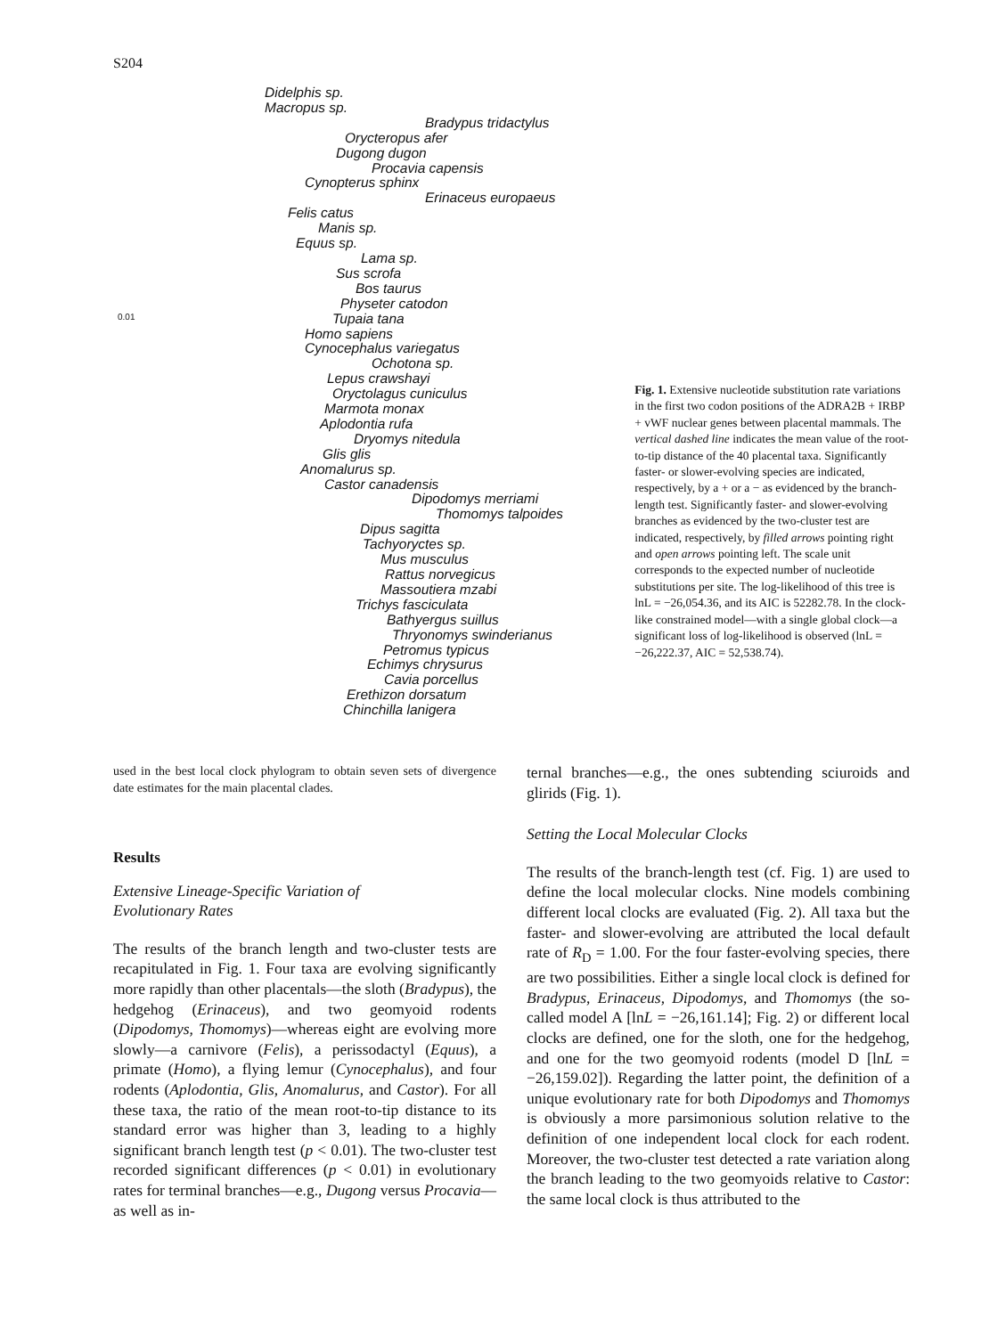S204
Didelphis sp.
Macropus sp.
Bradypus tridactylus
Orycteropus afer
Dugong dugon
Procavia capensis
Cynopterus sphinx
Erinaceus europaeus
Felis catus
Manis sp.
Equus sp.
Lama sp.
Sus scrofa
Bos taurus
Physeter catodon
Tupaia tana
Homo sapiens
Cynocephalus variegatus
Ochotona sp.
Lepus crawshayi
Oryctolagus cuniculus
Marmota monax
Aplodontia rufa
Dryomys nitedula
Glis glis
Anomalurus sp.
Castor canadensis
Dipodomys merriami
Thomomys talpoides
Dipus sagitta
Tachyoryctes sp.
Mus musculus
Rattus norvegicus
Massoutiera mzabi
Trichys fasciculata
Bathyergus suillus
Thryonomys swinderianus
Petromus typicus
Echimys chrysurus
Cavia porcellus
Erethizon dorsatum
Chinchilla lanigera
0.01
Fig. 1. Extensive nucleotide substitution rate variations in the first two codon positions of the ADRA2B + IRBP + vWF nuclear genes between placental mammals. The vertical dashed line indicates the mean value of the root-to-tip distance of the 40 placental taxa. Significantly faster- or slower-evolving species are indicated, respectively, by a + or a − as evidenced by the branch-length test. Significantly faster- and slower-evolving branches as evidenced by the two-cluster test are indicated, respectively, by filled arrows pointing right and open arrows pointing left. The scale unit corresponds to the expected number of nucleotide substitutions per site. The log-likelihood of this tree is lnL = −26,054.36, and its AIC is 52282.78. In the clock-like constrained model—with a single global clock—a significant loss of log-likelihood is observed (lnL = −26,222.37, AIC = 52,538.74).
used in the best local clock phylogram to obtain seven sets of divergence date estimates for the main placental clades.
Results
Extensive Lineage-Specific Variation of
Evolutionary Rates
The results of the branch length and two-cluster tests are recapitulated in Fig. 1. Four taxa are evolving significantly more rapidly than other placentals—the sloth (Bradypus), the hedgehog (Erinaceus), and two geomyoid rodents (Dipodomys, Thomomys)—whereas eight are evolving more slowly—a carnivore (Felis), a perissodactyl (Equus), a primate (Homo), a flying lemur (Cynocephalus), and four rodents (Aplodontia, Glis, Anomalurus, and Castor). For all these taxa, the ratio of the mean root-to-tip distance to its standard error was higher than 3, leading to a highly significant branch length test (p < 0.01). The two-cluster test recorded significant differences (p < 0.01) in evolutionary rates for terminal branches—e.g., Dugong versus Procavia—as well as in-
ternal branches—e.g., the ones subtending sciuroids and glirids (Fig. 1).
Setting the Local Molecular Clocks
The results of the branch-length test (cf. Fig. 1) are used to define the local molecular clocks. Nine models combining different local clocks are evaluated (Fig. 2). All taxa but the faster- and slower-evolving are attributed the local default rate of R<sub>D</sub> = 1.00. For the four faster-evolving species, there are two possibilities. Either a single local clock is defined for Bradypus, Erinaceus, Dipodomys, and Thomomys (the so-called model A [lnL = −26,161.14]; Fig. 2) or different local clocks are defined, one for the sloth, one for the hedgehog, and one for the two geomyoid rodents (model D [lnL = −26,159.02]). Regarding the latter point, the definition of a unique evolutionary rate for both Dipodomys and Thomomys is obviously a more parsimonious solution relative to the definition of one independent local clock for each rodent. Moreover, the two-cluster test detected a rate variation along the branch leading to the two geomyoids relative to Castor: the same local clock is thus attributed to the